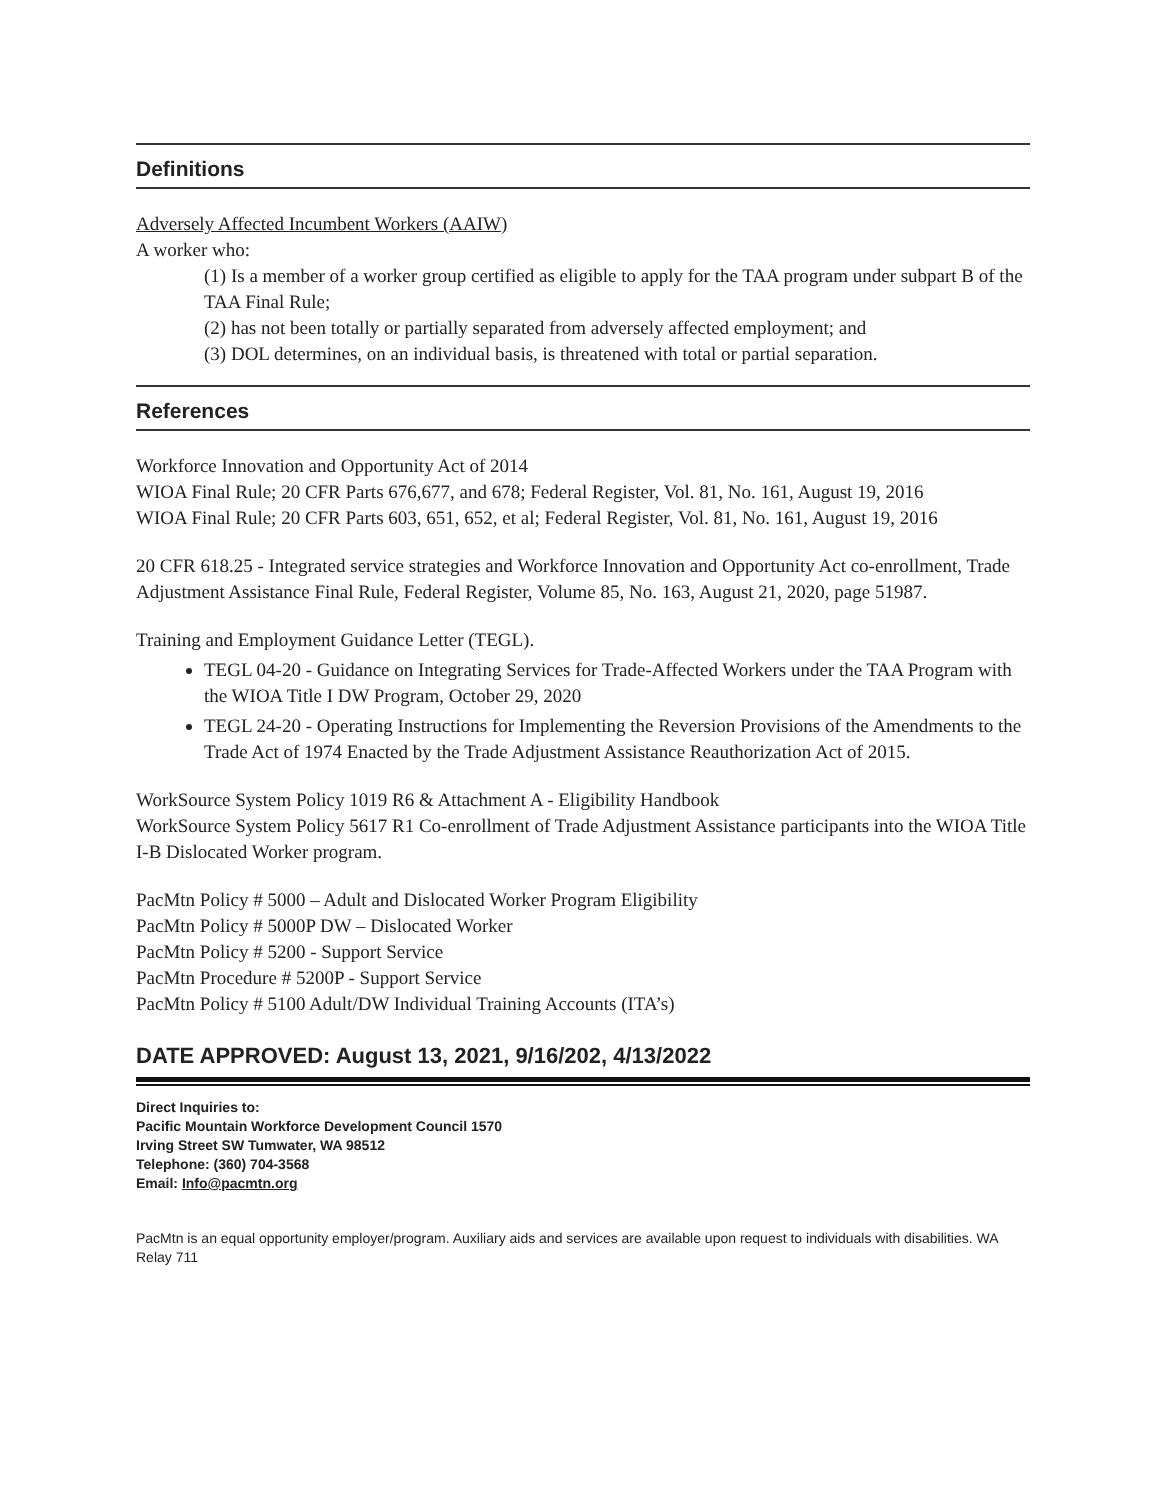Definitions
Adversely Affected Incumbent Workers (AAIW)
A worker who:
(1) Is a member of a worker group certified as eligible to apply for the TAA program under subpart B of the TAA Final Rule;
(2) has not been totally or partially separated from adversely affected employment; and
(3) DOL determines, on an individual basis, is threatened with total or partial separation.
References
Workforce Innovation and Opportunity Act of 2014
WIOA Final Rule; 20 CFR Parts 676,677, and 678; Federal Register, Vol. 81, No. 161, August 19, 2016
WIOA Final Rule; 20 CFR Parts 603, 651, 652, et al; Federal Register, Vol. 81, No. 161, August 19, 2016
20 CFR 618.25 - Integrated service strategies and Workforce Innovation and Opportunity Act co-enrollment, Trade Adjustment Assistance Final Rule, Federal Register, Volume 85, No. 163, August 21, 2020, page 51987.
Training and Employment Guidance Letter (TEGL).
TEGL 04-20 - Guidance on Integrating Services for Trade-Affected Workers under the TAA Program with the WIOA Title I DW Program, October 29, 2020
TEGL 24-20 - Operating Instructions for Implementing the Reversion Provisions of the Amendments to the Trade Act of 1974 Enacted by the Trade Adjustment Assistance Reauthorization Act of 2015.
WorkSource System Policy 1019 R6 & Attachment A - Eligibility Handbook
WorkSource System Policy 5617 R1 Co-enrollment of Trade Adjustment Assistance participants into the WIOA Title I-B Dislocated Worker program.
PacMtn Policy # 5000 – Adult and Dislocated Worker Program Eligibility
PacMtn Policy # 5000P DW – Dislocated Worker
PacMtn Policy # 5200 - Support Service
PacMtn Procedure # 5200P - Support Service
PacMtn Policy # 5100 Adult/DW Individual Training Accounts (ITA’s)
DATE APPROVED: August 13, 2021, 9/16/202, 4/13/2022
Direct Inquiries to:
Pacific Mountain Workforce Development Council 1570
Irving Street SW Tumwater, WA 98512
Telephone: (360) 704-3568
Email: Info@pacmtn.org
PacMtn is an equal opportunity employer/program. Auxiliary aids and services are available upon request to individuals with disabilities. WA Relay 711